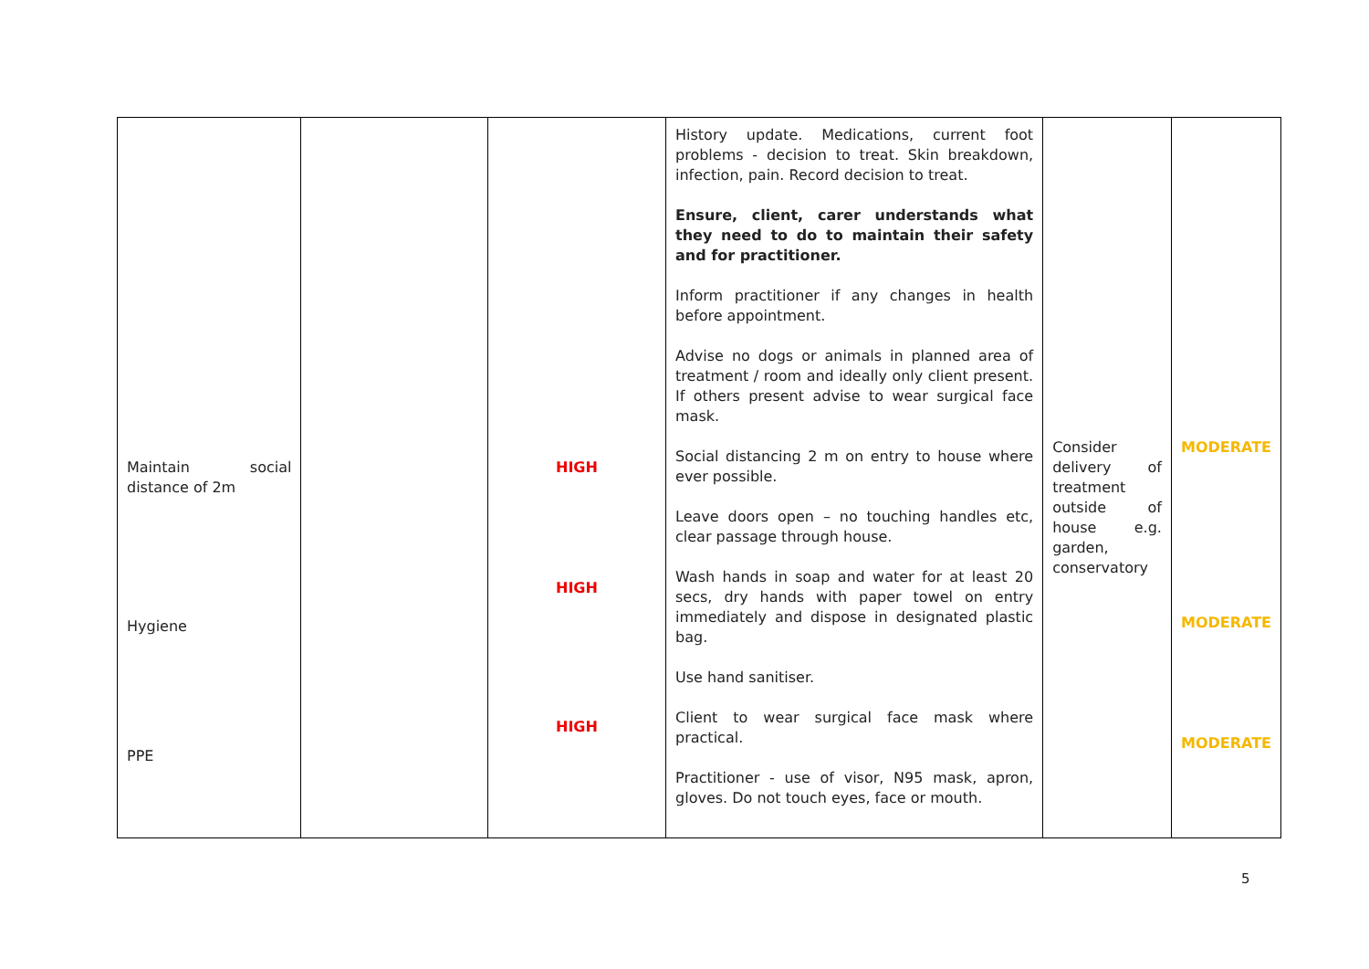| Maintain social distance of 2m Hygiene PPE | | HIGH HIGH HIGH | History update. Medications, current foot problems - decision to treat. Skin breakdown, infection, pain. Record decision to treat. Ensure, client, carer understands what they need to do to maintain their safety and for practitioner. Inform practitioner if any changes in health before appointment. Advise no dogs or animals in planned area of treatment / room and ideally only client present. If others present advise to wear surgical face mask. Social distancing 2 m on entry to house where ever possible. Leave doors open – no touching handles etc, clear passage through house. Wash hands in soap and water for at least 20 secs, dry hands with paper towel on entry immediately and dispose in designated plastic bag. Use hand sanitiser. Client to wear surgical face mask where practical. Practitioner - use of visor, N95 mask, apron, gloves. Do not touch eyes, face or mouth. | Consider delivery of treatment outside of house e.g. garden, conservatory | MODERATE MODERATE MODERATE |
5